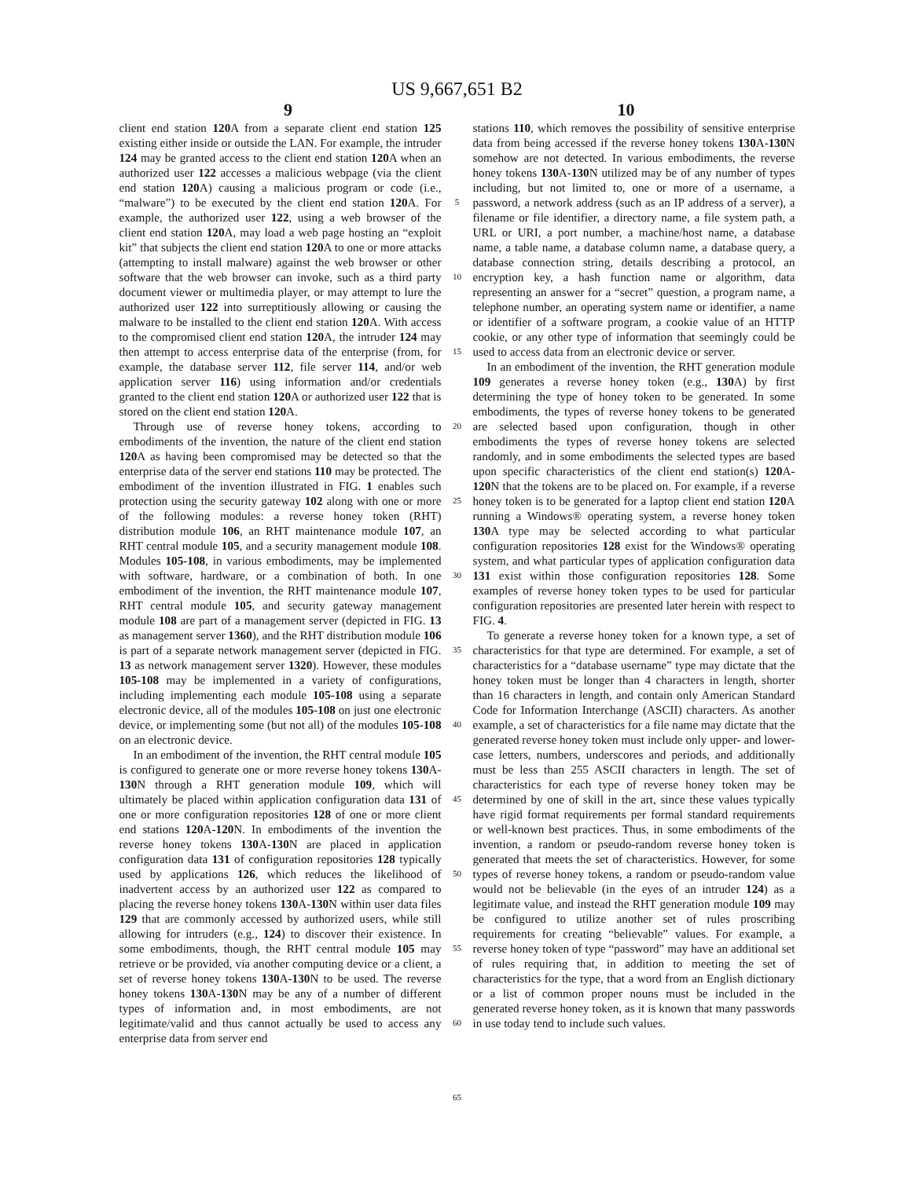US 9,667,651 B2
9 10
client end station 120 A from a separate client end station 125 existing either inside or outside the LAN. For example, the intruder 124 may be granted access to the client end station 120 A when an authorized user 122 accesses a malicious webpage (via the client end station 120 A) causing a malicious program or code (i.e., “malware”) to be executed by the client end station 120 A. For example, the authorized user 122, using a web browser of the client end station 120 A, may load a web page hosting an “exploit kit” that subjects the client end station 120 A to one or more attacks (attempting to install malware) against the web browser or other software that the web browser can invoke, such as a third party document viewer or multimedia player, or may attempt to lure the authorized user 122 into surreptitiously allowing or causing the malware to be installed to the client end station 120 A. With access to the compromised client end station 120 A, the intruder 124 may then attempt to access enterprise data of the enterprise (from, for example, the database server 112, file server 114, and/or web application server 116) using information and/or credentials granted to the client end station 120 A or authorized user 122 that is stored on the client end station 120 A.
Through use of reverse honey tokens, according to embodiments of the invention, the nature of the client end station 120 A as having been compromised may be detected so that the enterprise data of the server end stations 110 may be protected. The embodiment of the invention illustrated in FIG. 1 enables such protection using the security gateway 102 along with one or more of the following modules: a reverse honey token (RHT) distribution module 106, an RHT maintenance module 107, an RHT central module 105, and a security management module 108. Modules 105-108, in various embodiments, may be implemented with software, hardware, or a combination of both. In one embodiment of the invention, the RHT maintenance module 107, RHT central module 105, and security gateway management module 108 are part of a management server (depicted in FIG. 13 as management server 1360), and the RHT distribution module 106 is part of a separate network management server (depicted in FIG. 13 as network management server 1320). However, these modules 105-108 may be implemented in a variety of configurations, including implementing each module 105-108 using a separate electronic device, all of the modules 105-108 on just one electronic device, or implementing some (but not all) of the modules 105-108 on an electronic device.
In an embodiment of the invention, the RHT central module 105 is configured to generate one or more reverse honey tokens 130 A-130 N through a RHT generation module 109, which will ultimately be placed within application configuration data 131 of one or more configuration repositories 128 of one or more client end stations 120 A-120 N. In embodiments of the invention the reverse honey tokens 130 A-130 N are placed in application configuration data 131 of configuration repositories 128 typically used by applications 126, which reduces the likelihood of inadvertent access by an authorized user 122 as compared to placing the reverse honey tokens 130 A-130 N within user data files 129 that are commonly accessed by authorized users, while still allowing for intruders (e.g., 124) to discover their existence. In some embodiments, though, the RHT central module 105 may retrieve or be provided, via another computing device or a client, a set of reverse honey tokens 130 A-130 N to be used. The reverse honey tokens 130 A-130 N may be any of a number of different types of information and, in most embodiments, are not legitimate/valid and thus cannot actually be used to access any enterprise data from server end
5
10
15
20
25
30
35
40
45
50
55
60
65
stations 110, which removes the possibility of sensitive enterprise data from being accessed if the reverse honey tokens 130 A-130 N somehow are not detected. In various embodiments, the reverse honey tokens 130 A-130 N utilized may be of any number of types including, but not limited to, one or more of a username, a password, a network address (such as an IP address of a server), a filename or file identifier, a directory name, a file system path, a URL or URI, a port number, a machine/host name, a database name, a table name, a database column name, a database query, a database connection string, details describing a protocol, an encryption key, a hash function name or algorithm, data representing an answer for a “secret” question, a program name, a telephone number, an operating system name or identifier, a name or identifier of a software program, a cookie value of an HTTP cookie, or any other type of information that seemingly could be used to access data from an electronic device or server.
In an embodiment of the invention, the RHT generation module 109 generates a reverse honey token (e.g., 130 A) by first determining the type of honey token to be generated. In some embodiments, the types of reverse honey tokens to be generated are selected based upon configuration, though in other embodiments the types of reverse honey tokens are selected randomly, and in some embodiments the selected types are based upon specific characteristics of the client end station(s) 120 A-120 N that the tokens are to be placed on. For example, if a reverse honey token is to be generated for a laptop client end station 120 A running a Windows® operating system, a reverse honey token 130 A type may be selected according to what particular configuration repositories 128 exist for the Windows® operating system, and what particular types of application configuration data 131 exist within those configuration repositories 128. Some examples of reverse honey token types to be used for particular configuration repositories are presented later herein with respect to FIG. 4.
To generate a reverse honey token for a known type, a set of characteristics for that type are determined. For example, a set of characteristics for a “database username” type may dictate that the honey token must be longer than 4 characters in length, shorter than 16 characters in length, and contain only American Standard Code for Information Interchange (ASCII) characters. As another example, a set of characteristics for a file name may dictate that the generated reverse honey token must include only upper- and lower-case letters, numbers, underscores and periods, and additionally must be less than 255 ASCII characters in length. The set of characteristics for each type of reverse honey token may be determined by one of skill in the art, since these values typically have rigid format requirements per formal standard requirements or well-known best practices. Thus, in some embodiments of the invention, a random or pseudo-random reverse honey token is generated that meets the set of characteristics. However, for some types of reverse honey tokens, a random or pseudo-random value would not be believable (in the eyes of an intruder 124) as a legitimate value, and instead the RHT generation module 109 may be configured to utilize another set of rules proscribing requirements for creating “believable” values. For example, a reverse honey token of type “password” may have an additional set of rules requiring that, in addition to meeting the set of characteristics for the type, that a word from an English dictionary or a list of common proper nouns must be included in the generated reverse honey token, as it is known that many passwords in use today tend to include such values.